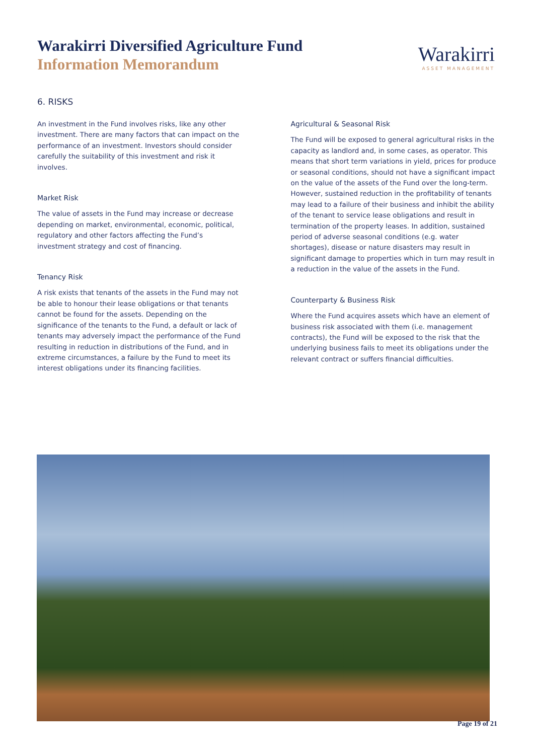Warakirri Diversified Agriculture Fund
Information Memorandum
Warakirri
ASSET MANAGEMENT
6. RISKS
An investment in the Fund involves risks, like any other investment. There are many factors that can impact on the performance of an investment. Investors should consider carefully the suitability of this investment and risk it involves.
Market Risk
The value of assets in the Fund may increase or decrease depending on market, environmental, economic, political, regulatory and other factors affecting the Fund’s investment strategy and cost of financing.
Tenancy Risk
A risk exists that tenants of the assets in the Fund may not be able to honour their lease obligations or that tenants cannot be found for the assets. Depending on the significance of the tenants to the Fund, a default or lack of tenants may adversely impact the performance of the Fund resulting in reduction in distributions of the Fund, and in extreme circumstances, a failure by the Fund to meet its interest obligations under its financing facilities.
Agricultural & Seasonal Risk
The Fund will be exposed to general agricultural risks in the capacity as landlord and, in some cases, as operator. This means that short term variations in yield, prices for produce or seasonal conditions, should not have a significant impact on the value of the assets of the Fund over the long-term. However, sustained reduction in the profitability of tenants may lead to a failure of their business and inhibit the ability of the tenant to service lease obligations and result in termination of the property leases. In addition, sustained period of adverse seasonal conditions (e.g. water shortages), disease or nature disasters may result in significant damage to properties which in turn may result in a reduction in the value of the assets in the Fund.
Counterparty & Business Risk
Where the Fund acquires assets which have an element of business risk associated with them (i.e. management contracts), the Fund will be exposed to the risk that the underlying business fails to meet its obligations under the relevant contract or suffers financial difficulties.
Page 19 of 21